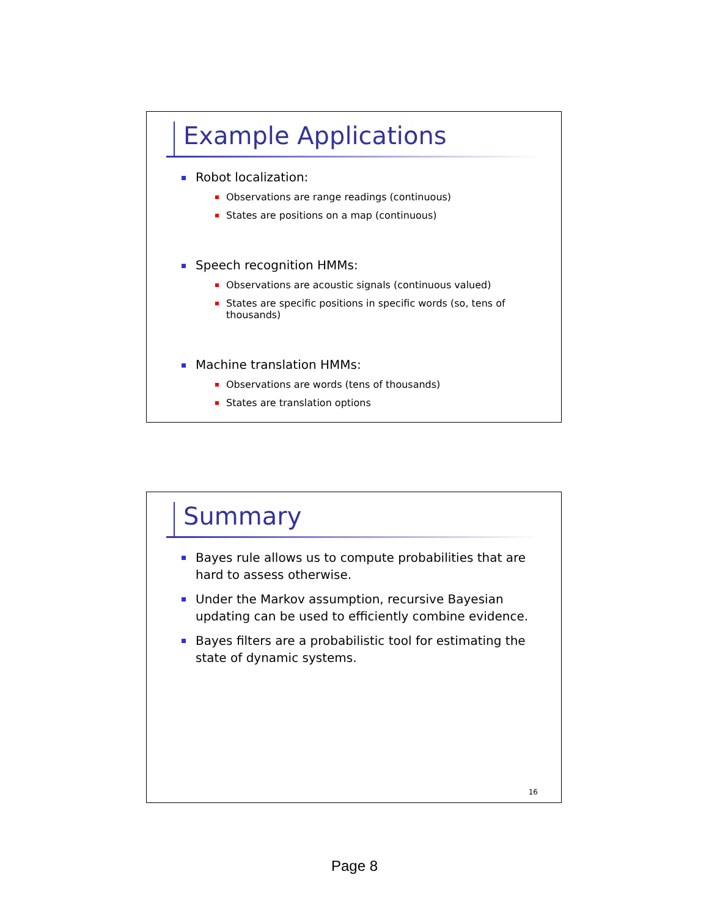Example Applications
Robot localization:
Observations are range readings (continuous)
States are positions on a map (continuous)
Speech recognition HMMs:
Observations are acoustic signals (continuous valued)
States are specific positions in specific words (so, tens of thousands)
Machine translation HMMs:
Observations are words (tens of thousands)
States are translation options
Summary
Bayes rule allows us to compute probabilities that are hard to assess otherwise.
Under the Markov assumption, recursive Bayesian updating can be used to efficiently combine evidence.
Bayes filters are a probabilistic tool for estimating the state of dynamic systems.
16
Page 8